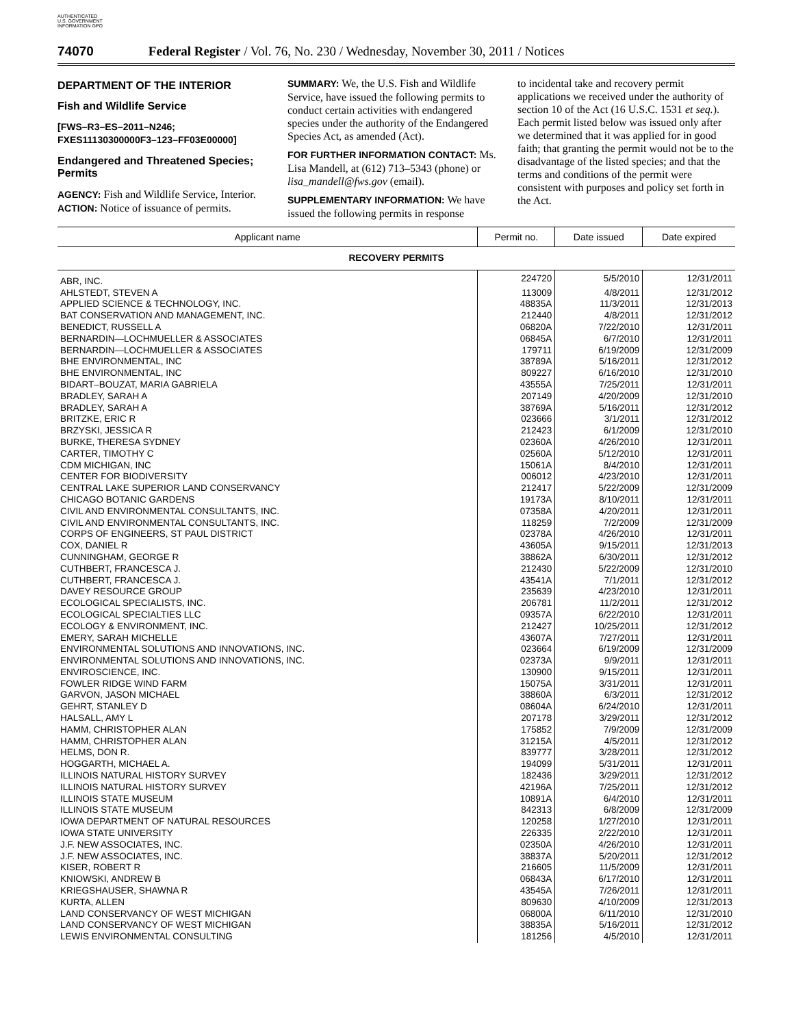AUTHENTICATED U.S. GOVERNMENT INFORMATION GPO
74070 Federal Register / Vol. 76, No. 230 / Wednesday, November 30, 2011 / Notices
DEPARTMENT OF THE INTERIOR
Fish and Wildlife Service
[FWS–R3–ES–2011–N246; FXES11130300000F3–123–FF03E00000]
Endangered and Threatened Species; Permits
AGENCY: Fish and Wildlife Service, Interior.
ACTION: Notice of issuance of permits.
SUMMARY: We, the U.S. Fish and Wildlife Service, have issued the following permits to conduct certain activities with endangered species under the authority of the Endangered Species Act, as amended (Act).
FOR FURTHER INFORMATION CONTACT: Ms. Lisa Mandell, at (612) 713–5343 (phone) or lisa_mandell@fws.gov (email).
SUPPLEMENTARY INFORMATION: We have issued the following permits in response
to incidental take and recovery permit applications we received under the authority of section 10 of the Act (16 U.S.C. 1531 et seq.). Each permit listed below was issued only after we determined that it was applied for in good faith; that granting the permit would not be to the disadvantage of the listed species; and that the terms and conditions of the permit were consistent with purposes and policy set forth in the Act.
| Applicant name | Permit no. | Date issued | Date expired |
| --- | --- | --- | --- |
| RECOVERY PERMITS | | | |
| ABR, INC. | 224720 | 5/5/2010 | 12/31/2011 |
| AHLSTEDT, STEVEN A | 113009 | 4/8/2011 | 12/31/2012 |
| APPLIED SCIENCE & TECHNOLOGY, INC. | 48835A | 11/3/2011 | 12/31/2013 |
| BAT CONSERVATION AND MANAGEMENT, INC. | 212440 | 4/8/2011 | 12/31/2012 |
| BENEDICT, RUSSELL A | 06820A | 7/22/2010 | 12/31/2011 |
| BERNARDIN—LOCHMUELLER & ASSOCIATES | 06845A | 6/7/2010 | 12/31/2011 |
| BERNARDIN—LOCHMUELLER & ASSOCIATES | 179711 | 6/19/2009 | 12/31/2009 |
| BHE ENVIRONMENTAL, INC | 38789A | 5/16/2011 | 12/31/2012 |
| BHE ENVIRONMENTAL, INC | 809227 | 6/16/2010 | 12/31/2010 |
| BIDART–BOUZAT, MARIA GABRIELA | 43555A | 7/25/2011 | 12/31/2011 |
| BRADLEY, SARAH A | 207149 | 4/20/2009 | 12/31/2010 |
| BRADLEY, SARAH A | 38769A | 5/16/2011 | 12/31/2012 |
| BRITZKE, ERIC R | 023666 | 3/1/2011 | 12/31/2012 |
| BRZYSKI, JESSICA R | 212423 | 6/1/2009 | 12/31/2010 |
| BURKE, THERESA SYDNEY | 02360A | 4/26/2010 | 12/31/2011 |
| CARTER, TIMOTHY C | 02560A | 5/12/2010 | 12/31/2011 |
| CDM MICHIGAN, INC | 15061A | 8/4/2010 | 12/31/2011 |
| CENTER FOR BIODIVERSITY | 006012 | 4/23/2010 | 12/31/2011 |
| CENTRAL LAKE SUPERIOR LAND CONSERVANCY | 212417 | 5/22/2009 | 12/31/2009 |
| CHICAGO BOTANIC GARDENS | 19173A | 8/10/2011 | 12/31/2011 |
| CIVIL AND ENVIRONMENTAL CONSULTANTS, INC. | 07358A | 4/20/2011 | 12/31/2011 |
| CIVIL AND ENVIRONMENTAL CONSULTANTS, INC. | 118259 | 7/2/2009 | 12/31/2009 |
| CORPS OF ENGINEERS, ST PAUL DISTRICT | 02378A | 4/26/2010 | 12/31/2011 |
| COX, DANIEL R | 43605A | 9/15/2011 | 12/31/2013 |
| CUNNINGHAM, GEORGE R | 38862A | 6/30/2011 | 12/31/2012 |
| CUTHBERT, FRANCESCA J. | 212430 | 5/22/2009 | 12/31/2010 |
| CUTHBERT, FRANCESCA J. | 43541A | 7/1/2011 | 12/31/2012 |
| DAVEY RESOURCE GROUP | 235639 | 4/23/2010 | 12/31/2011 |
| ECOLOGICAL SPECIALISTS, INC. | 206781 | 11/2/2011 | 12/31/2012 |
| ECOLOGICAL SPECIALTIES LLC | 09357A | 6/22/2010 | 12/31/2011 |
| ECOLOGY & ENVIRONMENT, INC. | 212427 | 10/25/2011 | 12/31/2012 |
| EMERY, SARAH MICHELLE | 43607A | 7/27/2011 | 12/31/2011 |
| ENVIRONMENTAL SOLUTIONS AND INNOVATIONS, INC. | 023664 | 6/19/2009 | 12/31/2009 |
| ENVIRONMENTAL SOLUTIONS AND INNOVATIONS, INC. | 02373A | 9/9/2011 | 12/31/2011 |
| ENVIROSCIENCE, INC. | 130900 | 9/15/2011 | 12/31/2011 |
| FOWLER RIDGE WIND FARM | 15075A | 3/31/2011 | 12/31/2011 |
| GARVON, JASON MICHAEL | 38860A | 6/3/2011 | 12/31/2012 |
| GEHRT, STANLEY D | 08604A | 6/24/2010 | 12/31/2011 |
| HALSALL, AMY L | 207178 | 3/29/2011 | 12/31/2012 |
| HAMM, CHRISTOPHER ALAN | 175852 | 7/9/2009 | 12/31/2009 |
| HAMM, CHRISTOPHER ALAN | 31215A | 4/5/2011 | 12/31/2012 |
| HELMS, DON R. | 839777 | 3/28/2011 | 12/31/2012 |
| HOGGARTH, MICHAEL A. | 194099 | 5/31/2011 | 12/31/2011 |
| ILLINOIS NATURAL HISTORY SURVEY | 182436 | 3/29/2011 | 12/31/2012 |
| ILLINOIS NATURAL HISTORY SURVEY | 42196A | 7/25/2011 | 12/31/2012 |
| ILLINOIS STATE MUSEUM | 10891A | 6/4/2010 | 12/31/2011 |
| ILLINOIS STATE MUSEUM | 842313 | 6/8/2009 | 12/31/2009 |
| IOWA DEPARTMENT OF NATURAL RESOURCES | 120258 | 1/27/2010 | 12/31/2011 |
| IOWA STATE UNIVERSITY | 226335 | 2/22/2010 | 12/31/2011 |
| J.F. NEW ASSOCIATES, INC. | 02350A | 4/26/2010 | 12/31/2011 |
| J.F. NEW ASSOCIATES, INC. | 38837A | 5/20/2011 | 12/31/2012 |
| KISER, ROBERT R | 216605 | 11/5/2009 | 12/31/2011 |
| KNIOWSKI, ANDREW B | 06843A | 6/17/2010 | 12/31/2011 |
| KRIEGSHAUSER, SHAWNA R | 43545A | 7/26/2011 | 12/31/2011 |
| KURTA, ALLEN | 809630 | 4/10/2009 | 12/31/2013 |
| LAND CONSERVANCY OF WEST MICHIGAN | 06800A | 6/11/2010 | 12/31/2010 |
| LAND CONSERVANCY OF WEST MICHIGAN | 38835A | 5/16/2011 | 12/31/2012 |
| LEWIS ENVIRONMENTAL CONSULTING | 181256 | 4/5/2010 | 12/31/2011 |